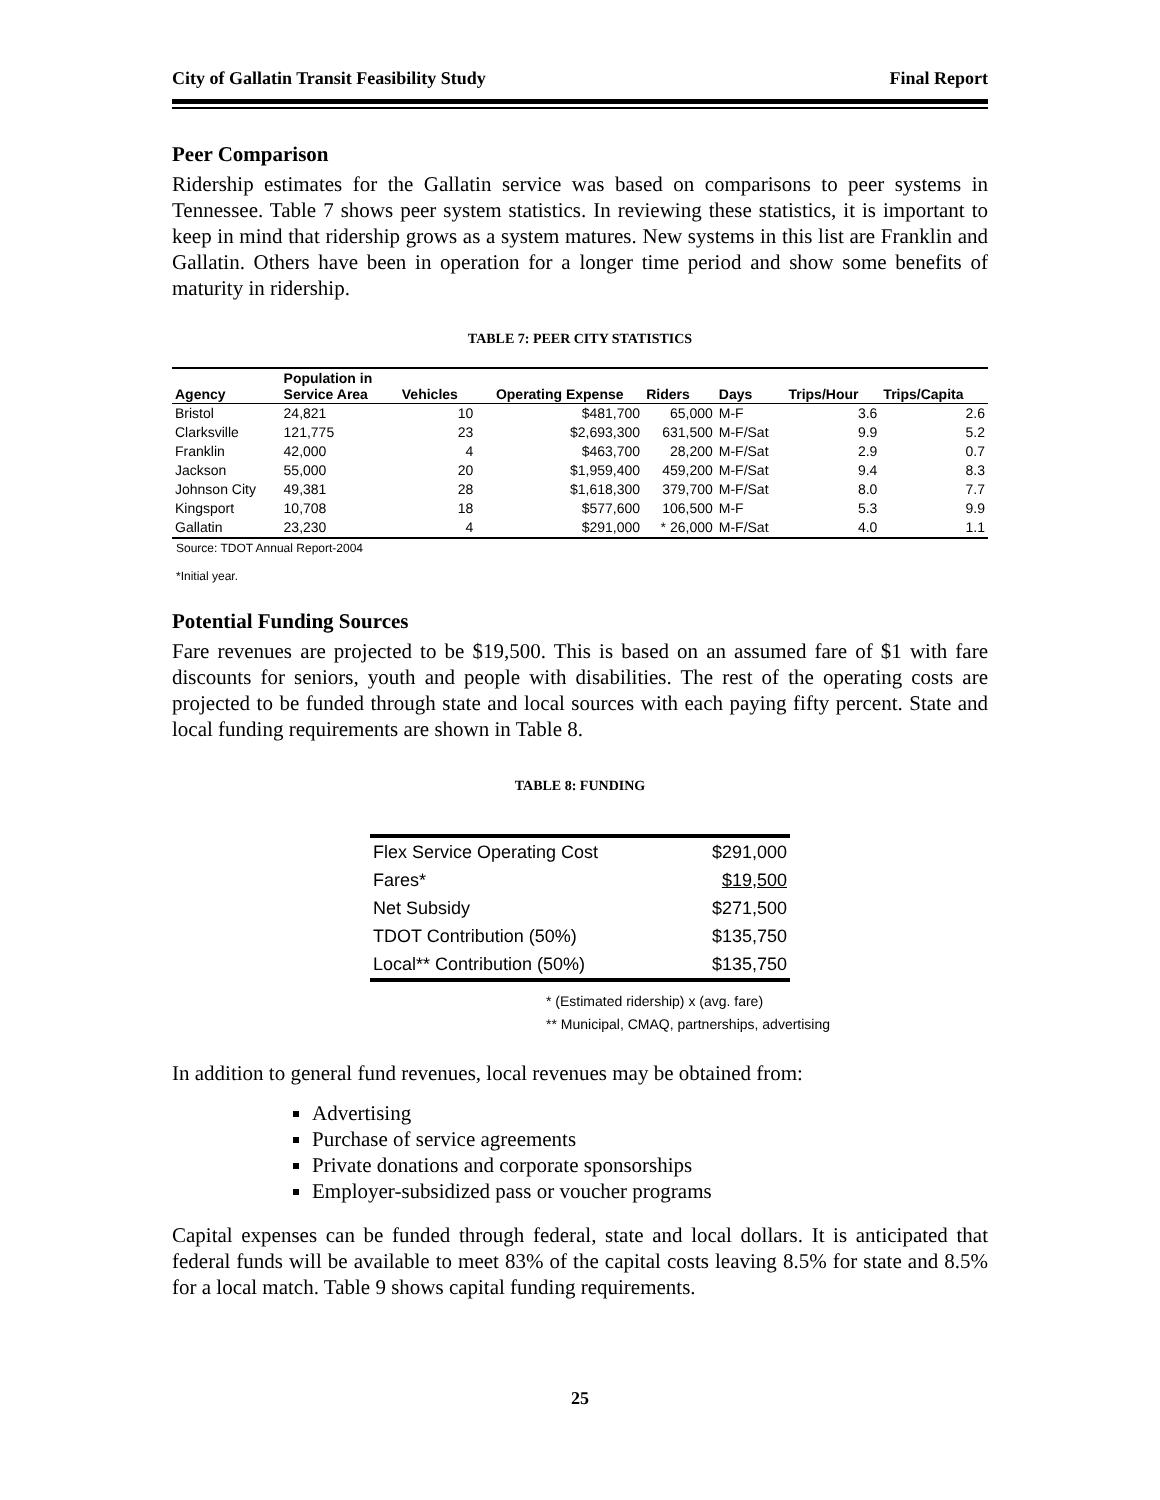City of Gallatin Transit Feasibility Study Final Report
Peer Comparison
Ridership estimates for the Gallatin service was based on comparisons to peer systems in Tennessee. Table 7 shows peer system statistics. In reviewing these statistics, it is important to keep in mind that ridership grows as a system matures. New systems in this list are Franklin and Gallatin. Others have been in operation for a longer time period and show some benefits of maturity in ridership.
TABLE 7: PEER CITY STATISTICS
| Agency | Population in Service Area | Vehicles | Operating Expense | Riders | Days | Trips/Hour | Trips/Capita |
| --- | --- | --- | --- | --- | --- | --- | --- |
| Bristol | 24,821 | 10 | $481,700 | 65,000 | M-F | 3.6 | 2.6 |
| Clarksville | 121,775 | 23 | $2,693,300 | 631,500 | M-F/Sat | 9.9 | 5.2 |
| Franklin | 42,000 | 4 | $463,700 | 28,200 | M-F/Sat | 2.9 | 0.7 |
| Jackson | 55,000 | 20 | $1,959,400 | 459,200 | M-F/Sat | 9.4 | 8.3 |
| Johnson City | 49,381 | 28 | $1,618,300 | 379,700 | M-F/Sat | 8.0 | 7.7 |
| Kingsport | 10,708 | 18 | $577,600 | 106,500 | M-F | 5.3 | 9.9 |
| Gallatin | 23,230 | 4 | $291,000 | * 26,000 | M-F/Sat | 4.0 | 1.1 |
Source: TDOT Annual Report-2004
*Initial year.
Potential Funding Sources
Fare revenues are projected to be $19,500. This is based on an assumed fare of $1 with fare discounts for seniors, youth and people with disabilities. The rest of the operating costs are projected to be funded through state and local sources with each paying fifty percent. State and local funding requirements are shown in Table 8.
TABLE 8: FUNDING
| Flex Service Operating Cost | $291,000 |
| Fares* | $19,500 |
| Net Subsidy | $271,500 |
| TDOT Contribution (50%) | $135,750 |
| Local** Contribution (50%) | $135,750 |
* (Estimated ridership) x (avg. fare)
** Municipal, CMAQ, partnerships, advertising
In addition to general fund revenues, local revenues may be obtained from:
Advertising
Purchase of service agreements
Private donations and corporate sponsorships
Employer-subsidized pass or voucher programs
Capital expenses can be funded through federal, state and local dollars. It is anticipated that federal funds will be available to meet 83% of the capital costs leaving 8.5% for state and 8.5% for a local match. Table 9 shows capital funding requirements.
25